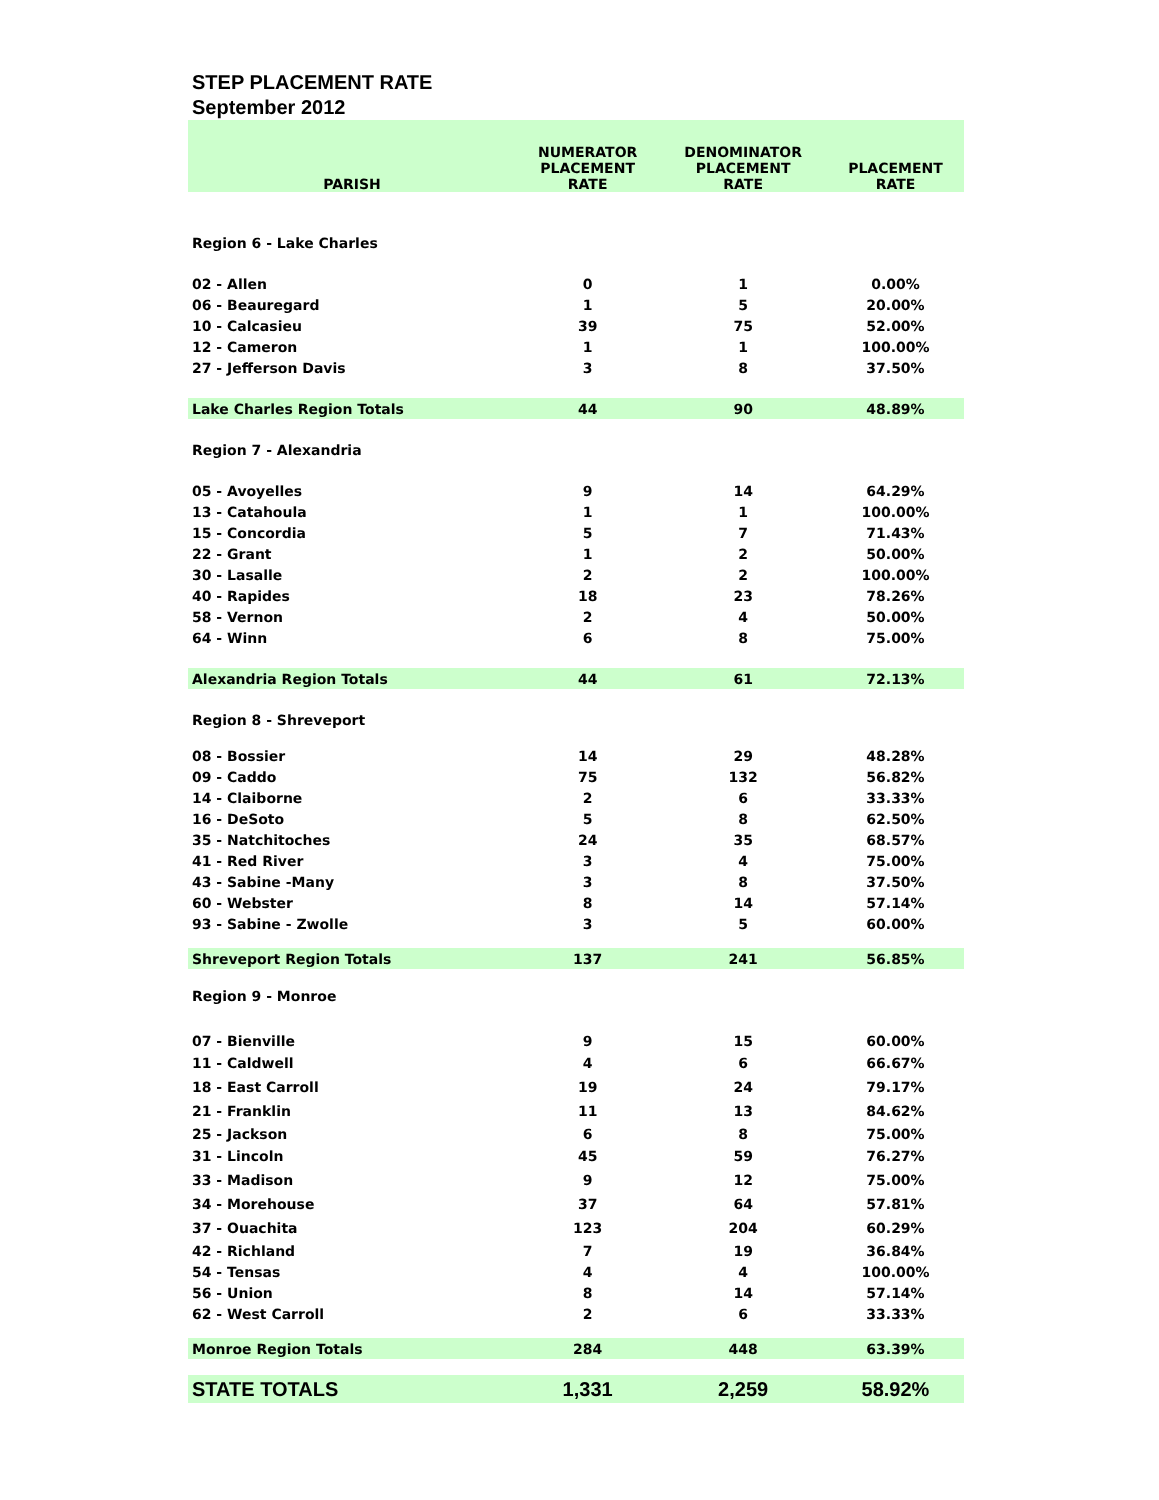STEP PLACEMENT RATE
September 2012
| PARISH | NUMERATOR PLACEMENT RATE | DENOMINATOR PLACEMENT RATE | PLACEMENT RATE |
| --- | --- | --- | --- |
| Region 6 - Lake Charles | | | |
| 02 - Allen | 0 | 1 | 0.00% |
| 06 - Beauregard | 1 | 5 | 20.00% |
| 10 - Calcasieu | 39 | 75 | 52.00% |
| 12 - Cameron | 1 | 1 | 100.00% |
| 27 - Jefferson Davis | 3 | 8 | 37.50% |
| Lake Charles Region Totals | 44 | 90 | 48.89% |
| Region 7 - Alexandria | | | |
| 05 - Avoyelles | 9 | 14 | 64.29% |
| 13 - Catahoula | 1 | 1 | 100.00% |
| 15 - Concordia | 5 | 7 | 71.43% |
| 22 - Grant | 1 | 2 | 50.00% |
| 30 - Lasalle | 2 | 2 | 100.00% |
| 40 - Rapides | 18 | 23 | 78.26% |
| 58 - Vernon | 2 | 4 | 50.00% |
| 64 - Winn | 6 | 8 | 75.00% |
| Alexandria Region Totals | 44 | 61 | 72.13% |
| Region 8 - Shreveport | | | |
| 08 - Bossier | 14 | 29 | 48.28% |
| 09 - Caddo | 75 | 132 | 56.82% |
| 14 - Claiborne | 2 | 6 | 33.33% |
| 16 - DeSoto | 5 | 8 | 62.50% |
| 35 - Natchitoches | 24 | 35 | 68.57% |
| 41 - Red River | 3 | 4 | 75.00% |
| 43 - Sabine -Many | 3 | 8 | 37.50% |
| 60 - Webster | 8 | 14 | 57.14% |
| 93 - Sabine - Zwolle | 3 | 5 | 60.00% |
| Shreveport Region Totals | 137 | 241 | 56.85% |
| Region 9 - Monroe | | | |
| 07 - Bienville | 9 | 15 | 60.00% |
| 11 - Caldwell | 4 | 6 | 66.67% |
| 18 - East Carroll | 19 | 24 | 79.17% |
| 21 - Franklin | 11 | 13 | 84.62% |
| 25 - Jackson | 6 | 8 | 75.00% |
| 31 - Lincoln | 45 | 59 | 76.27% |
| 33 - Madison | 9 | 12 | 75.00% |
| 34 - Morehouse | 37 | 64 | 57.81% |
| 37 - Ouachita | 123 | 204 | 60.29% |
| 42 - Richland | 7 | 19 | 36.84% |
| 54 - Tensas | 4 | 4 | 100.00% |
| 56 - Union | 8 | 14 | 57.14% |
| 62 - West Carroll | 2 | 6 | 33.33% |
| Monroe Region Totals | 284 | 448 | 63.39% |
| STATE TOTALS | 1,331 | 2,259 | 58.92% |